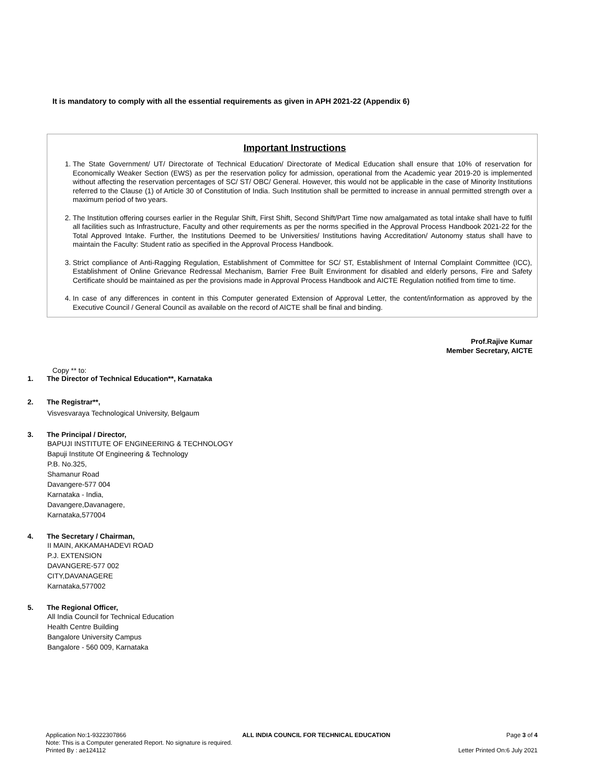It is mandatory to comply with all the essential requirements as given in APH 2021-22 (Appendix 6)
Important Instructions
1. The State Government/ UT/ Directorate of Technical Education/ Directorate of Medical Education shall ensure that 10% of reservation for Economically Weaker Section (EWS) as per the reservation policy for admission, operational from the Academic year 2019-20 is implemented without affecting the reservation percentages of SC/ ST/ OBC/ General. However, this would not be applicable in the case of Minority Institutions referred to the Clause (1) of Article 30 of Constitution of India. Such Institution shall be permitted to increase in annual permitted strength over a maximum period of two years.
2. The Institution offering courses earlier in the Regular Shift, First Shift, Second Shift/Part Time now amalgamated as total intake shall have to fulfil all facilities such as Infrastructure, Faculty and other requirements as per the norms specified in the Approval Process Handbook 2021-22 for the Total Approved Intake. Further, the Institutions Deemed to be Universities/ Institutions having Accreditation/ Autonomy status shall have to maintain the Faculty: Student ratio as specified in the Approval Process Handbook.
3. Strict compliance of Anti-Ragging Regulation, Establishment of Committee for SC/ ST, Establishment of Internal Complaint Committee (ICC), Establishment of Online Grievance Redressal Mechanism, Barrier Free Built Environment for disabled and elderly persons, Fire and Safety Certificate should be maintained as per the provisions made in Approval Process Handbook and AICTE Regulation notified from time to time.
4. In case of any differences in content in this Computer generated Extension of Approval Letter, the content/information as approved by the Executive Council / General Council as available on the record of AICTE shall be final and binding.
Prof.Rajive Kumar
Member Secretary, AICTE
Copy ** to:
1. The Director of Technical Education**, Karnataka
2. The Registrar**,
Visvesvaraya Technological University, Belgaum
3. The Principal / Director,
BAPUJI INSTITUTE OF ENGINEERING & TECHNOLOGY
Bapuji Institute Of Engineering & Technology
P.B. No.325,
Shamanur Road
Davangere-577 004
Karnataka - India,
Davangere,Davanagere,
Karnataka,577004
4. The Secretary / Chairman,
II MAIN, AKKAMAHADEVI ROAD
P.J. EXTENSION
DAVANGERE-577 002
CITY,DAVANAGERE
Karnataka,577002
5. The Regional Officer,
All India Council for Technical Education
Health Centre Building
Bangalore University Campus
Bangalore - 560 009, Karnataka
Application No:1-9322307866 ALL INDIA COUNCIL FOR TECHNICAL EDUCATION Page 3 of 4
Note: This is a Computer generated Report. No signature is required.
Printed By : ae124112 Letter Printed On:6 July 2021